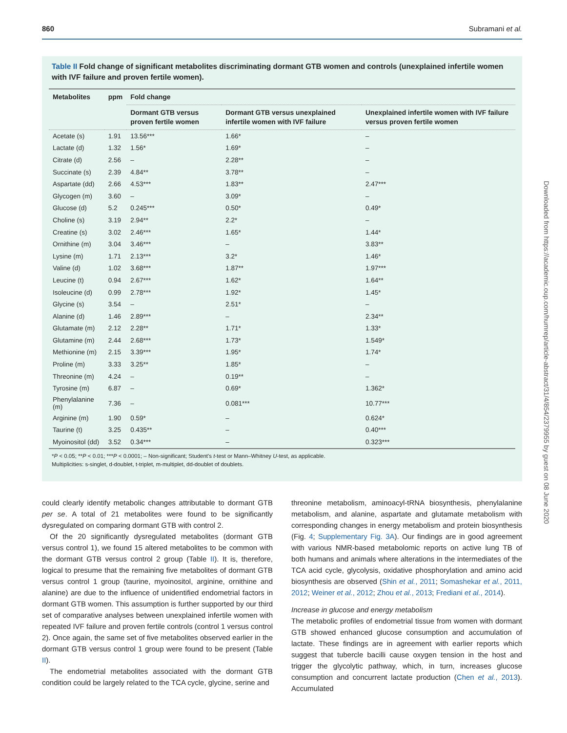860 Subramani et al.
Table II Fold change of significant metabolites discriminating dormant GTB women and controls (unexplained infertile women with IVF failure and proven fertile women).
| Metabolites | ppm | Fold change | | |
| --- | --- | --- | --- | --- |
| | | Dormant GTB versus proven fertile women | Dormant GTB versus unexplained infertile women with IVF failure | Unexplained infertile women with IVF failure versus proven fertile women |
| Acetate (s) | 1.91 | 13.56*** | 1.66* | – |
| Lactate (d) | 1.32 | 1.56* | 1.69* | – |
| Citrate (d) | 2.56 | – | 2.28** | – |
| Succinate (s) | 2.39 | 4.84** | 3.78** | – |
| Aspartate (dd) | 2.66 | 4.53*** | 1.83** | 2.47*** |
| Glycogen (m) | 3.60 | – | 3.09* | – |
| Glucose (d) | 5.2 | 0.245*** | 0.50* | 0.49* |
| Choline (s) | 3.19 | 2.94** | 2.2* | – |
| Creatine (s) | 3.02 | 2.46*** | 1.65* | 1.44* |
| Ornithine (m) | 3.04 | 3.46*** | – | 3.83** |
| Lysine (m) | 1.71 | 2.13*** | 3.2* | 1.46* |
| Valine (d) | 1.02 | 3.68*** | 1.87** | 1.97*** |
| Leucine (t) | 0.94 | 2.67*** | 1.62* | 1.64** |
| Isoleucine (d) | 0.99 | 2.78*** | 1.92* | 1.45* |
| Glycine (s) | 3.54 | – | 2.51* | – |
| Alanine (d) | 1.46 | 2.89*** | – | 2.34** |
| Glutamate (m) | 2.12 | 2.28** | 1.71* | 1.33* |
| Glutamine (m) | 2.44 | 2.68*** | 1.73* | 1.549* |
| Methionine (m) | 2.15 | 3.39*** | 1.95* | 1.74* |
| Proline (m) | 3.33 | 3.25** | 1.85* | – |
| Threonine (m) | 4.24 | – | 0.19** | – |
| Tyrosine (m) | 6.87 | – | 0.69* | 1.362* |
| Phenylalanine (m) | 7.36 | – | 0.081*** | 10.77*** |
| Arginine (m) | 1.90 | 0.59* | – | 0.624* |
| Taurine (t) | 3.25 | 0.435** | – | 0.40*** |
| Myoinositol (dd) | 3.52 | 0.34*** | – | 0.323*** |
*P < 0.05; **P < 0.01; ***P < 0.0001; – Non-significant; Student's t-test or Mann–Whitney U-test, as applicable.
Multiplicities: s-singlet, d-doublet, t-triplet, m-multiplet, dd-doublet of doublets.
Downloaded from https://academic.oup.com/humrep/article-abstract/31/4/854/2379955 by guest on 08 June 2020
could clearly identify metabolic changes attributable to dormant GTB per se. A total of 21 metabolites were found to be significantly dysregulated on comparing dormant GTB with control 2.
Of the 20 significantly dysregulated metabolites (dormant GTB versus control 1), we found 15 altered metabolites to be common with the dormant GTB versus control 2 group (Table II). It is, therefore, logical to presume that the remaining five metabolites of dormant GTB versus control 1 group (taurine, myoinositol, arginine, ornithine and alanine) are due to the influence of unidentified endometrial factors in dormant GTB women. This assumption is further supported by our third set of comparative analyses between unexplained infertile women with repeated IVF failure and proven fertile controls (control 1 versus control 2). Once again, the same set of five metabolites observed earlier in the dormant GTB versus control 1 group were found to be present (Table II).
The endometrial metabolites associated with the dormant GTB condition could be largely related to the TCA cycle, glycine, serine and
threonine metabolism, aminoacyl-tRNA biosynthesis, phenylalanine metabolism, and alanine, aspartate and glutamate metabolism with corresponding changes in energy metabolism and protein biosynthesis (Fig. 4; Supplementary Fig. 3A). Our findings are in good agreement with various NMR-based metabolomic reports on active lung TB of both humans and animals where alterations in the intermediates of the TCA acid cycle, glycolysis, oxidative phosphorylation and amino acid biosynthesis are observed (Shin et al., 2011; Somashekar et al., 2011, 2012; Weiner et al., 2012; Zhou et al., 2013; Frediani et al., 2014).
Increase in glucose and energy metabolism
The metabolic profiles of endometrial tissue from women with dormant GTB showed enhanced glucose consumption and accumulation of lactate. These findings are in agreement with earlier reports which suggest that tubercle bacilli cause oxygen tension in the host and trigger the glycolytic pathway, which, in turn, increases glucose consumption and concurrent lactate production (Chen et al., 2013). Accumulated